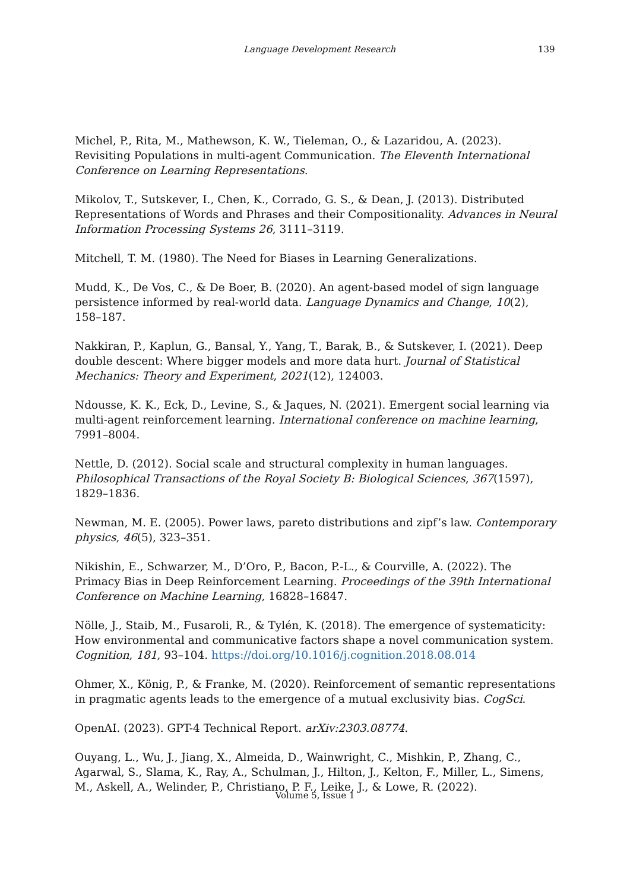Language Development Research 139
Michel, P., Rita, M., Mathewson, K. W., Tieleman, O., & Lazaridou, A. (2023). Revisiting Populations in multi-agent Communication. The Eleventh International Conference on Learning Representations.
Mikolov, T., Sutskever, I., Chen, K., Corrado, G. S., & Dean, J. (2013). Distributed Representations of Words and Phrases and their Compositionality. Advances in Neural Information Processing Systems 26, 3111–3119.
Mitchell, T. M. (1980). The Need for Biases in Learning Generalizations.
Mudd, K., De Vos, C., & De Boer, B. (2020). An agent-based model of sign language persistence informed by real-world data. Language Dynamics and Change, 10(2), 158–187.
Nakkiran, P., Kaplun, G., Bansal, Y., Yang, T., Barak, B., & Sutskever, I. (2021). Deep double descent: Where bigger models and more data hurt. Journal of Statistical Mechanics: Theory and Experiment, 2021(12), 124003.
Ndousse, K. K., Eck, D., Levine, S., & Jaques, N. (2021). Emergent social learning via multi-agent reinforcement learning. International conference on machine learning, 7991–8004.
Nettle, D. (2012). Social scale and structural complexity in human languages. Philosophical Transactions of the Royal Society B: Biological Sciences, 367(1597), 1829–1836.
Newman, M. E. (2005). Power laws, pareto distributions and zipf’s law. Contemporary physics, 46(5), 323–351.
Nikishin, E., Schwarzer, M., D’Oro, P., Bacon, P.-L., & Courville, A. (2022). The Primacy Bias in Deep Reinforcement Learning. Proceedings of the 39th International Conference on Machine Learning, 16828–16847.
Nölle, J., Staib, M., Fusaroli, R., & Tylén, K. (2018). The emergence of systematicity: How environmental and communicative factors shape a novel communication system. Cognition, 181, 93–104. https://doi.org/10.1016/j.cognition.2018.08.014
Ohmer, X., König, P., & Franke, M. (2020). Reinforcement of semantic representations in pragmatic agents leads to the emergence of a mutual exclusivity bias. CogSci.
OpenAI. (2023). GPT-4 Technical Report. arXiv:2303.08774.
Ouyang, L., Wu, J., Jiang, X., Almeida, D., Wainwright, C., Mishkin, P., Zhang, C., Agarwal, S., Slama, K., Ray, A., Schulman, J., Hilton, J., Kelton, F., Miller, L., Simens, M., Askell, A., Welinder, P., Christiano, P. F., Leike, J., & Lowe, R. (2022).
Volume 5, Issue 1